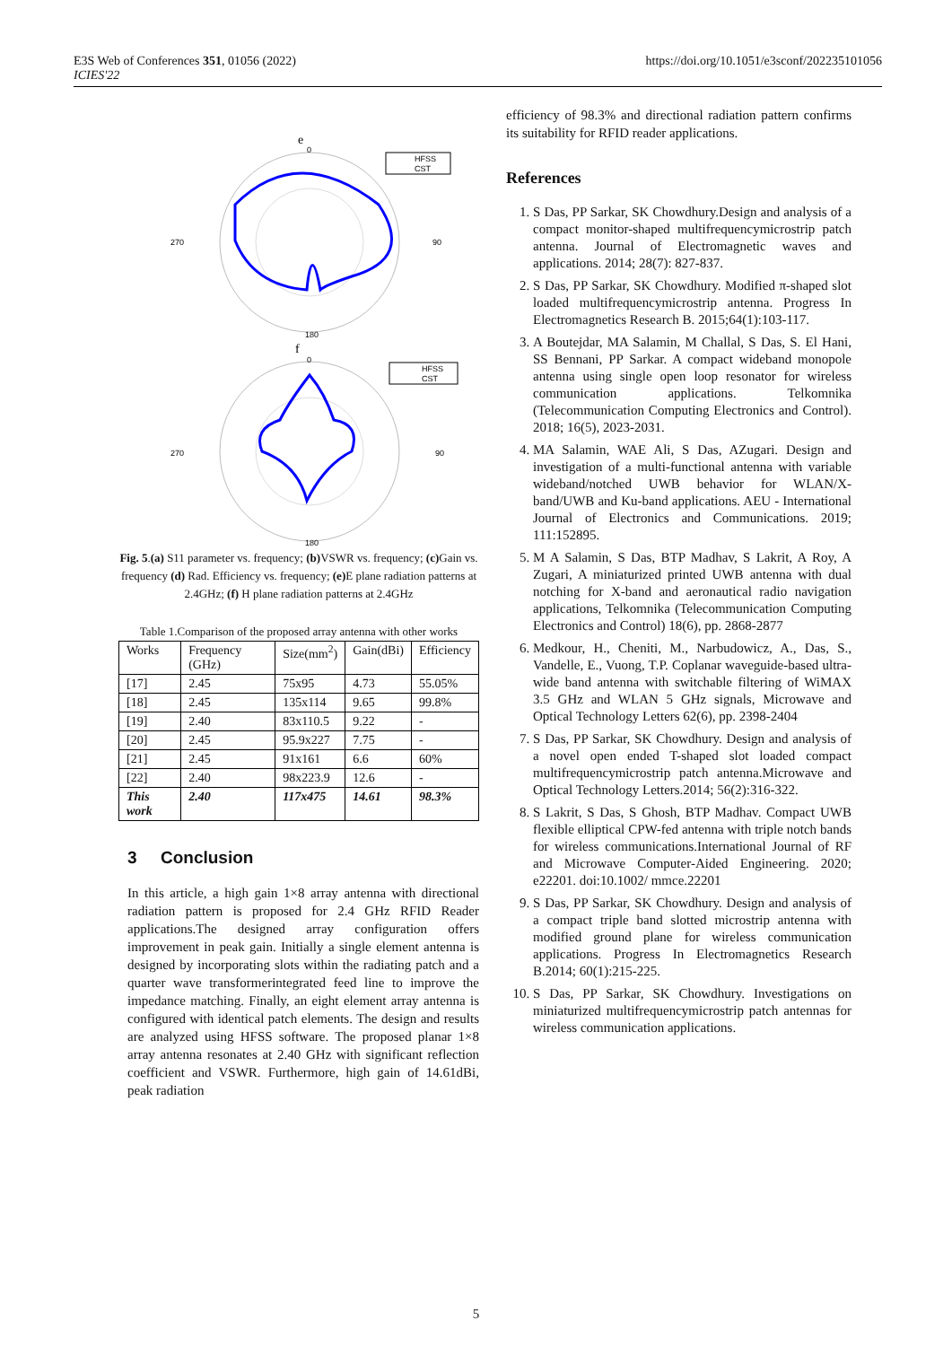E3S Web of Conferences 351, 01056 (2022)
ICIES'22
https://doi.org/10.1051/e3sconf/202235101056
e
0
270
90
180
HFSS
CST
f
0
270
90
180
HFSS
CST
Fig. 5.(a) S11 parameter vs. frequency; (b) VSWR vs. frequency; (c) Gain vs. frequency (d) Rad. Efficiency vs. frequency; (e) E plane radiation patterns at 2.4GHz; (f) H plane radiation patterns at 2.4GHz
Table 1.Comparison of the proposed array antenna with other works
| Works | Frequency (GHz) | Size(mm<sup>2</sup>) | Gain(dBi) | Efficiency |
| --- | --- | --- | --- | --- |
| [17] | 2.45 | 75x95 | 4.73 | 55.05% |
| [18] | 2.45 | 135x114 | 9.65 | 99.8% |
| [19] | 2.40 | 83x110.5 | 9.22 | - |
| [20] | 2.45 | 95.9x227 | 7.75 | - |
| [21] | 2.45 | 91x161 | 6.6 | 60% |
| [22] | 2.40 | 98x223.9 | 12.6 | - |
| This work | 2.40 | 117x475 | 14.61 | 98.3% |
3 Conclusion
In this article, a high gain 1×8 array antenna with directional radiation pattern is proposed for 2.4 GHz RFID Reader applications.The designed array configuration offers improvement in peak gain. Initially a single element antenna is designed by incorporating slots within the radiating patch and a quarter wave transformerintegrated feed line to improve the impedance matching. Finally, an eight element array antenna is configured with identical patch elements. The design and results are analyzed using HFSS software. The proposed planar 1×8 array antenna resonates at 2.40 GHz with significant reflection coefficient and VSWR. Furthermore, high gain of 14.61dBi, peak radiation
efficiency of 98.3% and directional radiation pattern confirms its suitability for RFID reader applications.
References
1. S Das, PP Sarkar, SK Chowdhury.Design and analysis of a compact monitor-shaped multifrequencymicrostrip patch antenna. Journal of Electromagnetic waves and applications. 2014; 28(7): 827-837.
2. S Das, PP Sarkar, SK Chowdhury. Modified π-shaped slot loaded multifrequencymicrostrip antenna. Progress In Electromagnetics Research B. 2015;64(1):103-117.
3. A Boutejdar, MA Salamin, M Challal, S Das, S. El Hani, SS Bennani, PP Sarkar. A compact wideband monopole antenna using single open loop resonator for wireless communication applications. Telkomnika (Telecommunication Computing Electronics and Control). 2018; 16(5), 2023-2031.
4. MA Salamin, WAE Ali, S Das, AZugari. Design and investigation of a multi-functional antenna with variable wideband/notched UWB behavior for WLAN/X-band/UWB and Ku-band applications. AEU - International Journal of Electronics and Communications. 2019; 111:152895.
5. M A Salamin, S Das, BTP Madhav, S Lakrit, A Roy, A Zugari, A miniaturized printed UWB antenna with dual notching for X-band and aeronautical radio navigation applications, Telkomnika (Telecommunication Computing Electronics and Control) 18(6), pp. 2868-2877
6. Medkour, H., Cheniti, M., Narbudowicz, A., Das, S., Vandelle, E., Vuong, T.P. Coplanar waveguide-based ultra-wide band antenna with switchable filtering of WiMAX 3.5 GHz and WLAN 5 GHz signals, Microwave and Optical Technology Letters 62(6), pp. 2398-2404
7. S Das, PP Sarkar, SK Chowdhury. Design and analysis of a novel open ended T-shaped slot loaded compact multifrequencymicrostrip patch antenna.Microwave and Optical Technology Letters.2014; 56(2):316-322.
8. S Lakrit, S Das, S Ghosh, BTP Madhav. Compact UWB flexible elliptical CPW-fed antenna with triple notch bands for wireless communications.International Journal of RF and Microwave Computer-Aided Engineering. 2020; e22201. doi:10.1002/ mmce.22201
9. S Das, PP Sarkar, SK Chowdhury. Design and analysis of a compact triple band slotted microstrip antenna with modified ground plane for wireless communication applications. Progress In Electromagnetics Research B.2014; 60(1):215-225.
10. S Das, PP Sarkar, SK Chowdhury. Investigations on miniaturized multifrequencymicrostrip patch antennas for wireless communication applications.
5